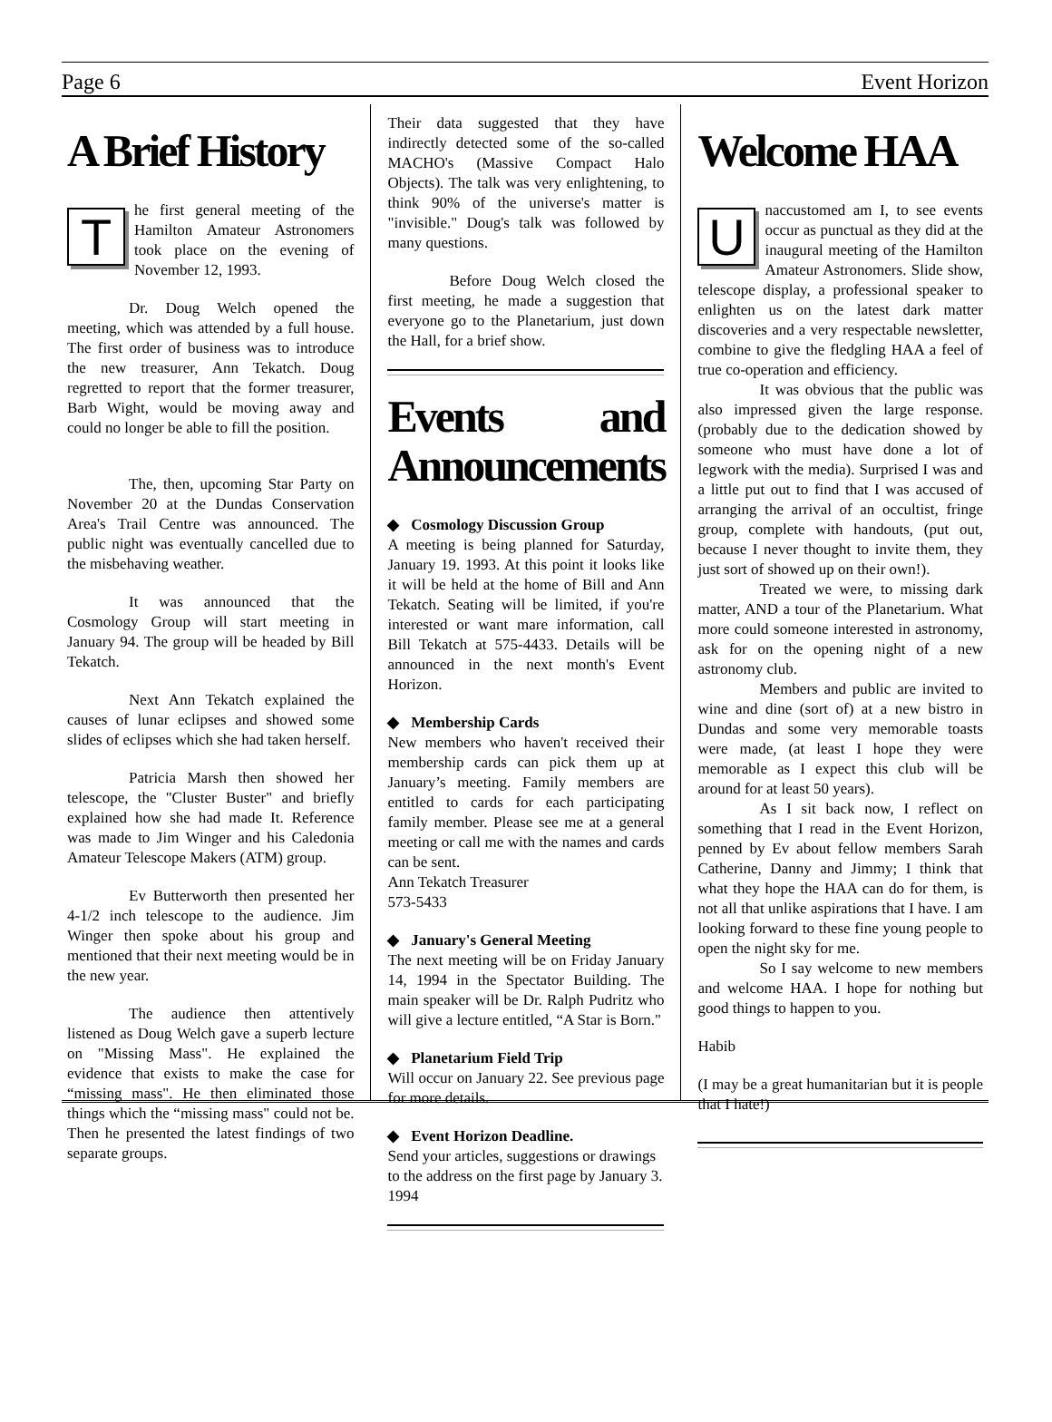Page 6 Event Horizon
A Brief History
The first general meeting of the Hamilton Amateur Astronomers took place on the evening of November 12, 1993.
Dr. Doug Welch opened the meeting, which was attended by a full house. The first order of business was to introduce the new treasurer, Ann Tekatch. Doug regretted to report that the former treasurer, Barb Wight, would be moving away and could no longer be able to fill the position.
The, then, upcoming Star Party on November 20 at the Dundas Conservation Area's Trail Centre was announced. The public night was eventually cancelled due to the misbehaving weather.
It was announced that the Cosmology Group will start meeting in January 94. The group will be headed by Bill Tekatch.
Next Ann Tekatch explained the causes of lunar eclipses and showed some slides of eclipses which she had taken herself.
Patricia Marsh then showed her telescope, the "Cluster Buster" and briefly explained how she had made It. Reference was made to Jim Winger and his Caledonia Amateur Telescope Makers (ATM) group.
Ev Butterworth then presented her 4-1/2 inch telescope to the audience. Jim Winger then spoke about his group and mentioned that their next meeting would be in the new year.
The audience then attentively listened as Doug Welch gave a superb lecture on "Missing Mass". He explained the evidence that exists to make the case for “missing mass". He then eliminated those things which the “missing mass" could not be. Then he presented the latest findings of two separate groups.
Their data suggested that they have indirectly detected some of the so-called MACHO's (Massive Compact Halo Objects). The talk was very enlightening, to think 90% of the universe's matter is "invisible." Doug's talk was followed by many questions.
Before Doug Welch closed the first meeting, he made a suggestion that everyone go to the Planetarium, just down the Hall, for a brief show.
Events and Announcements
◆ Cosmology Discussion Group
A meeting is being planned for Saturday, January 19. 1993. At this point it looks like it will be held at the home of Bill and Ann Tekatch. Seating will be limited, if you're interested or want mare information, call Bill Tekatch at 575-4433. Details will be announced in the next month's Event Horizon.
◆ Membership Cards
New members who haven't received their membership cards can pick them up at January’s meeting. Family members are entitled to cards for each participating family member. Please see me at a general meeting or call me with the names and cards can be sent.
Ann Tekatch Treasurer
573-5433
◆ January's General Meeting
The next meeting will be on Friday January 14, 1994 in the Spectator Building. The main speaker will be Dr. Ralph Pudritz who will give a lecture entitled, “A Star is Born."
◆ Planetarium Field Trip
Will occur on January 22. See previous page for more details.
◆ Event Horizon Deadline.
Send your articles, suggestions or drawings to the address on the first page by January 3. 1994
Welcome HAA
Unaccustomed am I, to see events occur as punctual as they did at the inaugural meeting of the Hamilton Amateur Astronomers. Slide show, telescope display, a professional speaker to enlighten us on the latest dark matter discoveries and a very respectable newsletter, combine to give the fledgling HAA a feel of true co-operation and efficiency.
It was obvious that the public was also impressed given the large response. (probably due to the dedication showed by someone who must have done a lot of legwork with the media). Surprised I was and a little put out to find that I was accused of arranging the arrival of an occultist, fringe group, complete with handouts, (put out, because I never thought to invite them, they just sort of showed up on their own!).
Treated we were, to missing dark matter, AND a tour of the Planetarium. What more could someone interested in astronomy, ask for on the opening night of a new astronomy club.
Members and public are invited to wine and dine (sort of) at a new bistro in Dundas and some very memorable toasts were made, (at least I hope they were memorable as I expect this club will be around for at least 50 years).
As I sit back now, I reflect on something that I read in the Event Horizon, penned by Ev about fellow members Sarah Catherine, Danny and Jimmy; I think that what they hope the HAA can do for them, is not all that unlike aspirations that I have. I am looking forward to these fine young people to open the night sky for me.
So I say welcome to new members and welcome HAA. I hope for nothing but good things to happen to you.
Habib
(I may be a great humanitarian but it is people that I hate!)